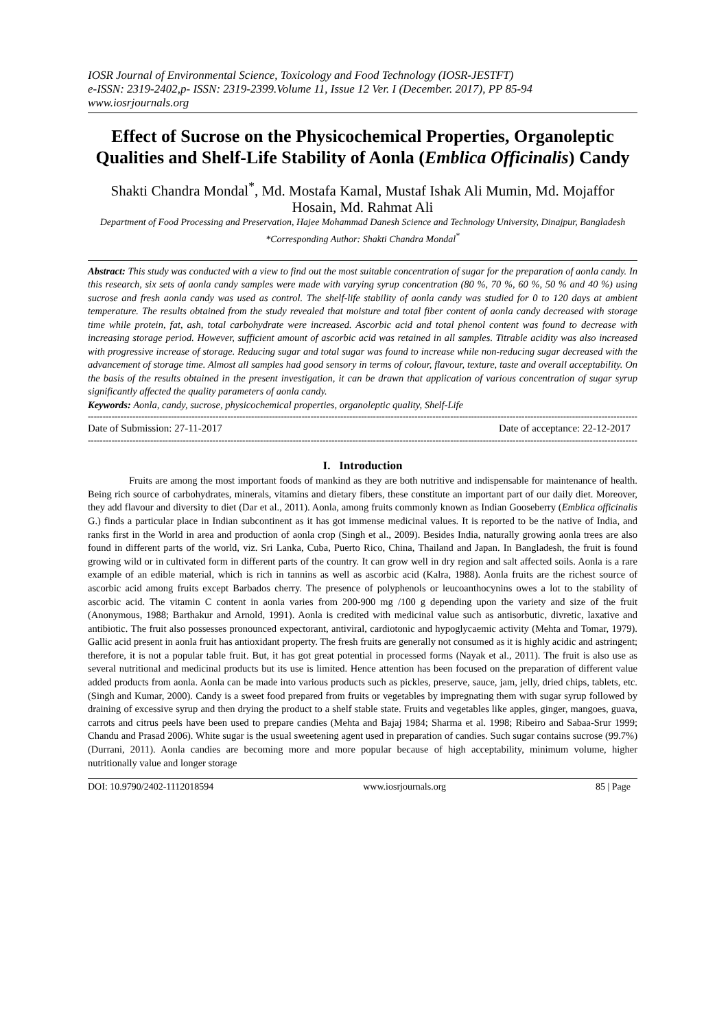IOSR Journal of Environmental Science, Toxicology and Food Technology (IOSR-JESTFT)
e-ISSN: 2319-2402,p- ISSN: 2319-2399.Volume 11, Issue 12 Ver. I (December. 2017), PP 85-94
www.iosrjournals.org
Effect of Sucrose on the Physicochemical Properties, Organoleptic Qualities and Shelf-Life Stability of Aonla (Emblica Officinalis) Candy
Shakti Chandra Mondal<sup>*</sup>, Md. Mostafa Kamal, Mustaf Ishak Ali Mumin, Md. Mojaffor Hosain, Md. Rahmat Ali
Department of Food Processing and Preservation, Hajee Mohammad Danesh Science and Technology University, Dinajpur, Bangladesh
*Corresponding Author: Shakti Chandra Mondal<sup>*</sup>
Abstract: This study was conducted with a view to find out the most suitable concentration of sugar for the preparation of aonla candy. In this research, six sets of aonla candy samples were made with varying syrup concentration (80 %, 70 %, 60 %, 50 % and 40 %) using sucrose and fresh aonla candy was used as control. The shelf-life stability of aonla candy was studied for 0 to 120 days at ambient temperature. The results obtained from the study revealed that moisture and total fiber content of aonla candy decreased with storage time while protein, fat, ash, total carbohydrate were increased. Ascorbic acid and total phenol content was found to decrease with increasing storage period. However, sufficient amount of ascorbic acid was retained in all samples. Titrable acidity was also increased with progressive increase of storage. Reducing sugar and total sugar was found to increase while non-reducing sugar decreased with the advancement of storage time. Almost all samples had good sensory in terms of colour, flavour, texture, taste and overall acceptability. On the basis of the results obtained in the present investigation, it can be drawn that application of various concentration of sugar syrup significantly affected the quality parameters of aonla candy.
Keywords: Aonla, candy, sucrose, physicochemical properties, organoleptic quality, Shelf-Life
-----------------------------------------------------------------------------------------------------------------------------------------------------------------------------------------------
Date of Submission: 27-11-2017 Date of acceptance: 22-12-2017
-----------------------------------------------------------------------------------------------------------------------------------------------------------------------------------------------
I. Introduction
Fruits are among the most important foods of mankind as they are both nutritive and indispensable for maintenance of health. Being rich source of carbohydrates, minerals, vitamins and dietary fibers, these constitute an important part of our daily diet. Moreover, they add flavour and diversity to diet (Dar et al., 2011). Aonla, among fruits commonly known as Indian Gooseberry (Emblica officinalis G.) finds a particular place in Indian subcontinent as it has got immense medicinal values. It is reported to be the native of India, and ranks first in the World in area and production of aonla crop (Singh et al., 2009). Besides India, naturally growing aonla trees are also found in different parts of the world, viz. Sri Lanka, Cuba, Puerto Rico, China, Thailand and Japan. In Bangladesh, the fruit is found growing wild or in cultivated form in different parts of the country. It can grow well in dry region and salt affected soils. Aonla is a rare example of an edible material, which is rich in tannins as well as ascorbic acid (Kalra, 1988). Aonla fruits are the richest source of ascorbic acid among fruits except Barbados cherry. The presence of polyphenols or leucoanthocynins owes a lot to the stability of ascorbic acid. The vitamin C content in aonla varies from 200-900 mg /100 g depending upon the variety and size of the fruit (Anonymous, 1988; Barthakur and Arnold, 1991). Aonla is credited with medicinal value such as antisorbutic, divretic, laxative and antibiotic. The fruit also possesses pronounced expectorant, antiviral, cardiotonic and hypoglycaemic activity (Mehta and Tomar, 1979). Gallic acid present in aonla fruit has antioxidant property. The fresh fruits are generally not consumed as it is highly acidic and astringent; therefore, it is not a popular table fruit. But, it has got great potential in processed forms (Nayak et al., 2011). The fruit is also use as several nutritional and medicinal products but its use is limited. Hence attention has been focused on the preparation of different value added products from aonla. Aonla can be made into various products such as pickles, preserve, sauce, jam, jelly, dried chips, tablets, etc. (Singh and Kumar, 2000). Candy is a sweet food prepared from fruits or vegetables by impregnating them with sugar syrup followed by draining of excessive syrup and then drying the product to a shelf stable state. Fruits and vegetables like apples, ginger, mangoes, guava, carrots and citrus peels have been used to prepare candies (Mehta and Bajaj 1984; Sharma et al. 1998; Ribeiro and Sabaa-Srur 1999; Chandu and Prasad 2006). White sugar is the usual sweetening agent used in preparation of candies. Such sugar contains sucrose (99.7%) (Durrani, 2011). Aonla candies are becoming more and more popular because of high acceptability, minimum volume, higher nutritionally value and longer storage
DOI: 10.9790/2402-1112018594 www.iosrjournals.org 85 | Page